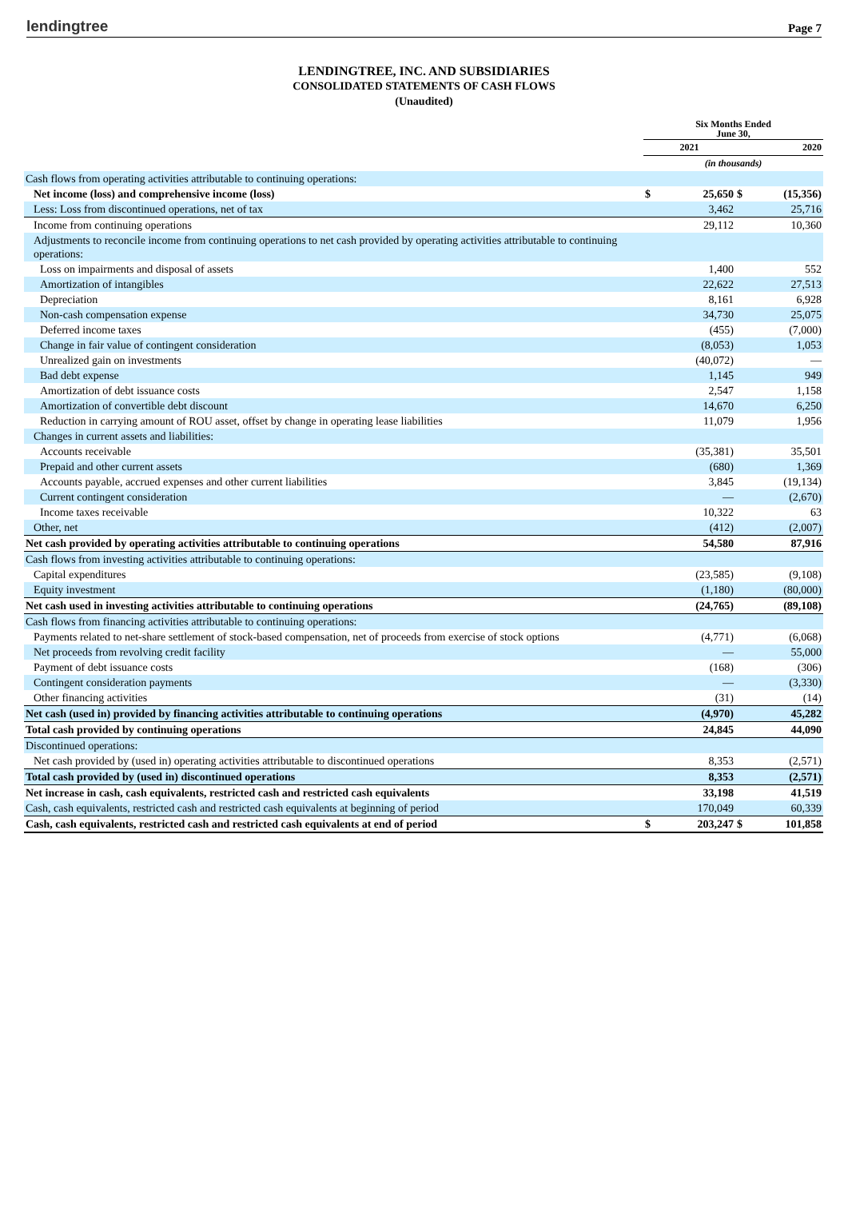lendingtree Page 7
LENDINGTREE, INC. AND SUBSIDIARIES
CONSOLIDATED STATEMENTS OF CASH FLOWS
(Unaudited)
| | Six Months Ended June 30, | | | |
| | 2021 | | 2020 | |
| | (in thousands) | | | |
| Cash flows from operating activities attributable to continuing operations: | | | | |
| Net income (loss) and comprehensive income (loss) | $ | 25,650 | $ | (15,356) |
| Less: Loss from discontinued operations, net of tax | | 3,462 | | 25,716 |
| Income from continuing operations | | 29,112 | | 10,360 |
| Adjustments to reconcile income from continuing operations to net cash provided by operating activities attributable to continuing operations: | | | | |
| Loss on impairments and disposal of assets | | 1,400 | | 552 |
| Amortization of intangibles | | 22,622 | | 27,513 |
| Depreciation | | 8,161 | | 6,928 |
| Non-cash compensation expense | | 34,730 | | 25,075 |
| Deferred income taxes | | (455) | | (7,000) |
| Change in fair value of contingent consideration | | (8,053) | | 1,053 |
| Unrealized gain on investments | | (40,072) | | — |
| Bad debt expense | | 1,145 | | 949 |
| Amortization of debt issuance costs | | 2,547 | | 1,158 |
| Amortization of convertible debt discount | | 14,670 | | 6,250 |
| Reduction in carrying amount of ROU asset, offset by change in operating lease liabilities | | 11,079 | | 1,956 |
| Changes in current assets and liabilities: | | | | |
| Accounts receivable | | (35,381) | | 35,501 |
| Prepaid and other current assets | | (680) | | 1,369 |
| Accounts payable, accrued expenses and other current liabilities | | 3,845 | | (19,134) |
| Current contingent consideration | | — | | (2,670) |
| Income taxes receivable | | 10,322 | | 63 |
| Other, net | | (412) | | (2,007) |
| Net cash provided by operating activities attributable to continuing operations | | 54,580 | | 87,916 |
| Cash flows from investing activities attributable to continuing operations: | | | | |
| Capital expenditures | | (23,585) | | (9,108) |
| Equity investment | | (1,180) | | (80,000) |
| Net cash used in investing activities attributable to continuing operations | | (24,765) | | (89,108) |
| Cash flows from financing activities attributable to continuing operations: | | | | |
| Payments related to net-share settlement of stock-based compensation, net of proceeds from exercise of stock options | | (4,771) | | (6,068) |
| Net proceeds from revolving credit facility | | — | | 55,000 |
| Payment of debt issuance costs | | (168) | | (306) |
| Contingent consideration payments | | — | | (3,330) |
| Other financing activities | | (31) | | (14) |
| Net cash (used in) provided by financing activities attributable to continuing operations | | (4,970) | | 45,282 |
| Total cash provided by continuing operations | | 24,845 | | 44,090 |
| Discontinued operations: | | | | |
| Net cash provided by (used in) operating activities attributable to discontinued operations | | 8,353 | | (2,571) |
| Total cash provided by (used in) discontinued operations | | 8,353 | | (2,571) |
| Net increase in cash, cash equivalents, restricted cash and restricted cash equivalents | | 33,198 | | 41,519 |
| Cash, cash equivalents, restricted cash and restricted cash equivalents at beginning of period | | 170,049 | | 60,339 |
| Cash, cash equivalents, restricted cash and restricted cash equivalents at end of period | $ | 203,247 | $ | 101,858 |